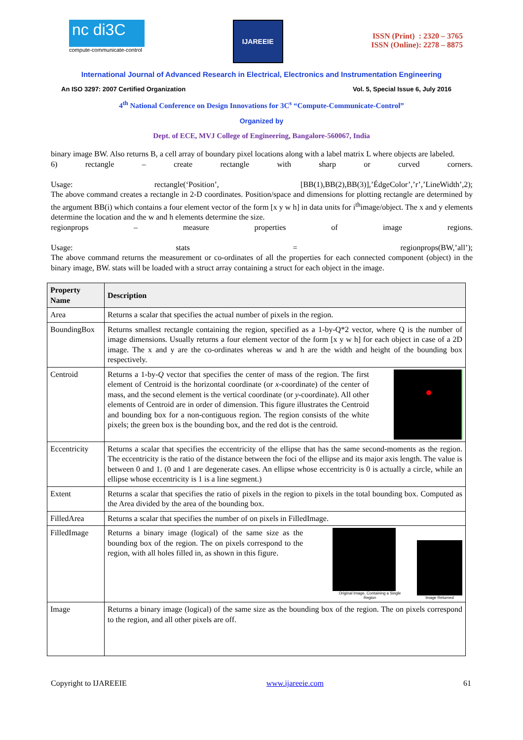nc di3C
compute-communicate-control
IJAREEIE
ISSN (Print) : 2320 – 3765
ISSN (Online): 2278 – 8875
International Journal of Advanced Research in Electrical, Electronics and Instrumentation Engineering
An ISO 3297: 2007 Certified Organization Vol. 5, Special Issue 6, July 2016
4<sup>th</sup> National Conference on Design Innovations for 3C<sup>s</sup> “Compute-Communicate-Control”
Organized by
Dept. of ECE, MVJ College of Engineering, Bangalore-560067, India
binary image BW. Also returns B, a cell array of boundary pixel locations along with a label matrix L where objects are labeled.
6) rectangle – create rectangle with sharp or curved corners.
Usage: rectangle(‘Position’, [BB(1),BB(2),BB(3)],’ÉdgeColor’,’r’,’LineWidth’,2);
The above command creates a rectangle in 2-D coordinates. Position/space and dimensions for plotting rectangle are determined by the argument BB(i) which contains a four element vector of the form [x y w h] in data units for i<sup>th</sup>image/object. The x and y elements determine the location and the w and h elements determine the size.
regionprops – measure properties of image regions.
Usage: stats = regionprops(BW,’all’);
The above command returns the measurement or co-ordinates of all the properties for each connected component (object) in the binary image, BW. stats will be loaded with a struct array containing a struct for each object in the image.
| Property Name | Description |
| --- | --- |
| Area | Returns a scalar that specifies the actual number of pixels in the region. |
| BoundingBox | Returns smallest rectangle containing the region, specified as a 1-by-Q*2 vector, where Q is the number of image dimensions. Usually returns a four element vector of the form [x y w h] for each object in case of a 2D image. The x and y are the co-ordinates whereas w and h are the width and height of the bounding box respectively. |
| Centroid | Returns a 1-by- Q vector that specifies the center of mass of the region. The first element of Centroid is the horizontal coordinate (or x -coordinate) of the center of mass, and the second element is the vertical coordinate (or y -coordinate). All other elements of Centroid are in order of dimension. This figure illustrates the Centroid and bounding box for a non-contiguous region. The region consists of the white pixels; the green box is the bounding box, and the red dot is the centroid. |
| Eccentricity | Returns a scalar that specifies the eccentricity of the ellipse that has the same second-moments as the region. The eccentricity is the ratio of the distance between the foci of the ellipse and its major axis length. The value is between 0 and 1. (0 and 1 are degenerate cases. An ellipse whose eccentricity is 0 is actually a circle, while an ellipse whose eccentricity is 1 is a line segment.) |
| Extent | Returns a scalar that specifies the ratio of pixels in the region to pixels in the total bounding box. Computed as the Area divided by the area of the bounding box. |
| FilledArea | Returns a scalar that specifies the number of on pixels in FilledImage. |
| FilledImage | Returns a binary image (logical) of the same size as the bounding box of the region. The on pixels correspond to the region, with all holes filled in, as shown in this figure. Original Image, Containing a Single Region Image Returned |
| Image | Returns a binary image (logical) of the same size as the bounding box of the region. The on pixels correspond to the region, and all other pixels are off. |
Copyright to IJAREEIE www.ijareeie.com 61